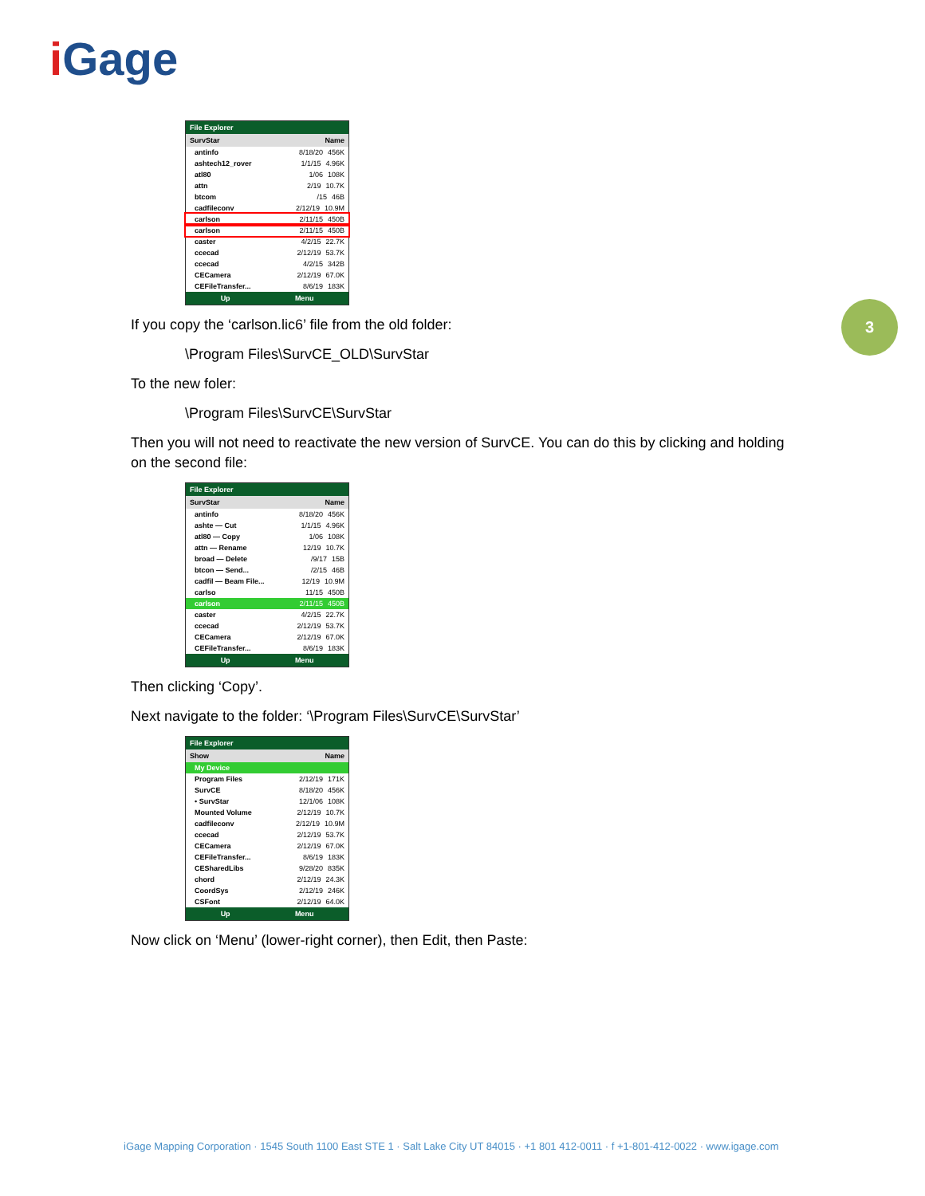i Gage
3
File Explorer
SurvStar Name
antinfo 8/18/20 456K
ashtech12_rover 1/1/15 4.96K
atl80 1/06 108K
attn 2/19 10.7K
btcom /15 46B
cadfileconv 2/12/19 10.9M
carlson 2/11/15 450B
carlson 2/11/15 450B
caster 4/2/15 22.7K
ccecad 2/12/19 53.7K
ccecad 4/2/15 342B
CECamera 2/12/19 67.0K
CEFileTransfer... 8/6/19 183K
Up Menu
If you copy the ‘carlson.lic6’ file from the old folder:
\Program Files\SurvCE_OLD\SurvStar
To the new foler:
\Program Files\SurvCE\SurvStar
Then you will not need to reactivate the new version of SurvCE. You can do this by clicking and holding on the second file:
File Explorer
SurvStar Name
antinfo 8/18/20 456K
ashte — Cut 1/1/15 4.96K
atl80 — Copy 1/06 108K
attn — Rename 12/19 10.7K
broad — Delete /9/17 15B
btcon — Send... /2/15 46B
cadfil — Beam File... 12/19 10.9M
carlso 11/15 450B
carlson 2/11/15 450B
caster 4/2/15 22.7K
ccecad 2/12/19 53.7K
CECamera 2/12/19 67.0K
CEFileTransfer... 8/6/19 183K
Up Menu
Then clicking ‘Copy’.
Next navigate to the folder: ‘\Program Files\SurvCE\SurvStar’
File Explorer
Show Name
My Device
Program Files 2/12/19 171K
SurvCE 8/18/20 456K
• SurvStar 12/1/06 108K
Mounted Volume 2/12/19 10.7K
cadfileconv 2/12/19 10.9M
ccecad 2/12/19 53.7K
CECamera 2/12/19 67.0K
CEFileTransfer... 8/6/19 183K
CESharedLibs 9/28/20 835K
chord 2/12/19 24.3K
CoordSys 2/12/19 246K
CSFont 2/12/19 64.0K
Up Menu
Now click on ‘Menu’ (lower-right corner), then Edit, then Paste:
iGage Mapping Corporation · 1545 South 1100 East STE 1 · Salt Lake City UT 84015 · +1 801 412-0011 · f +1-801-412-0022 · www.igage.com